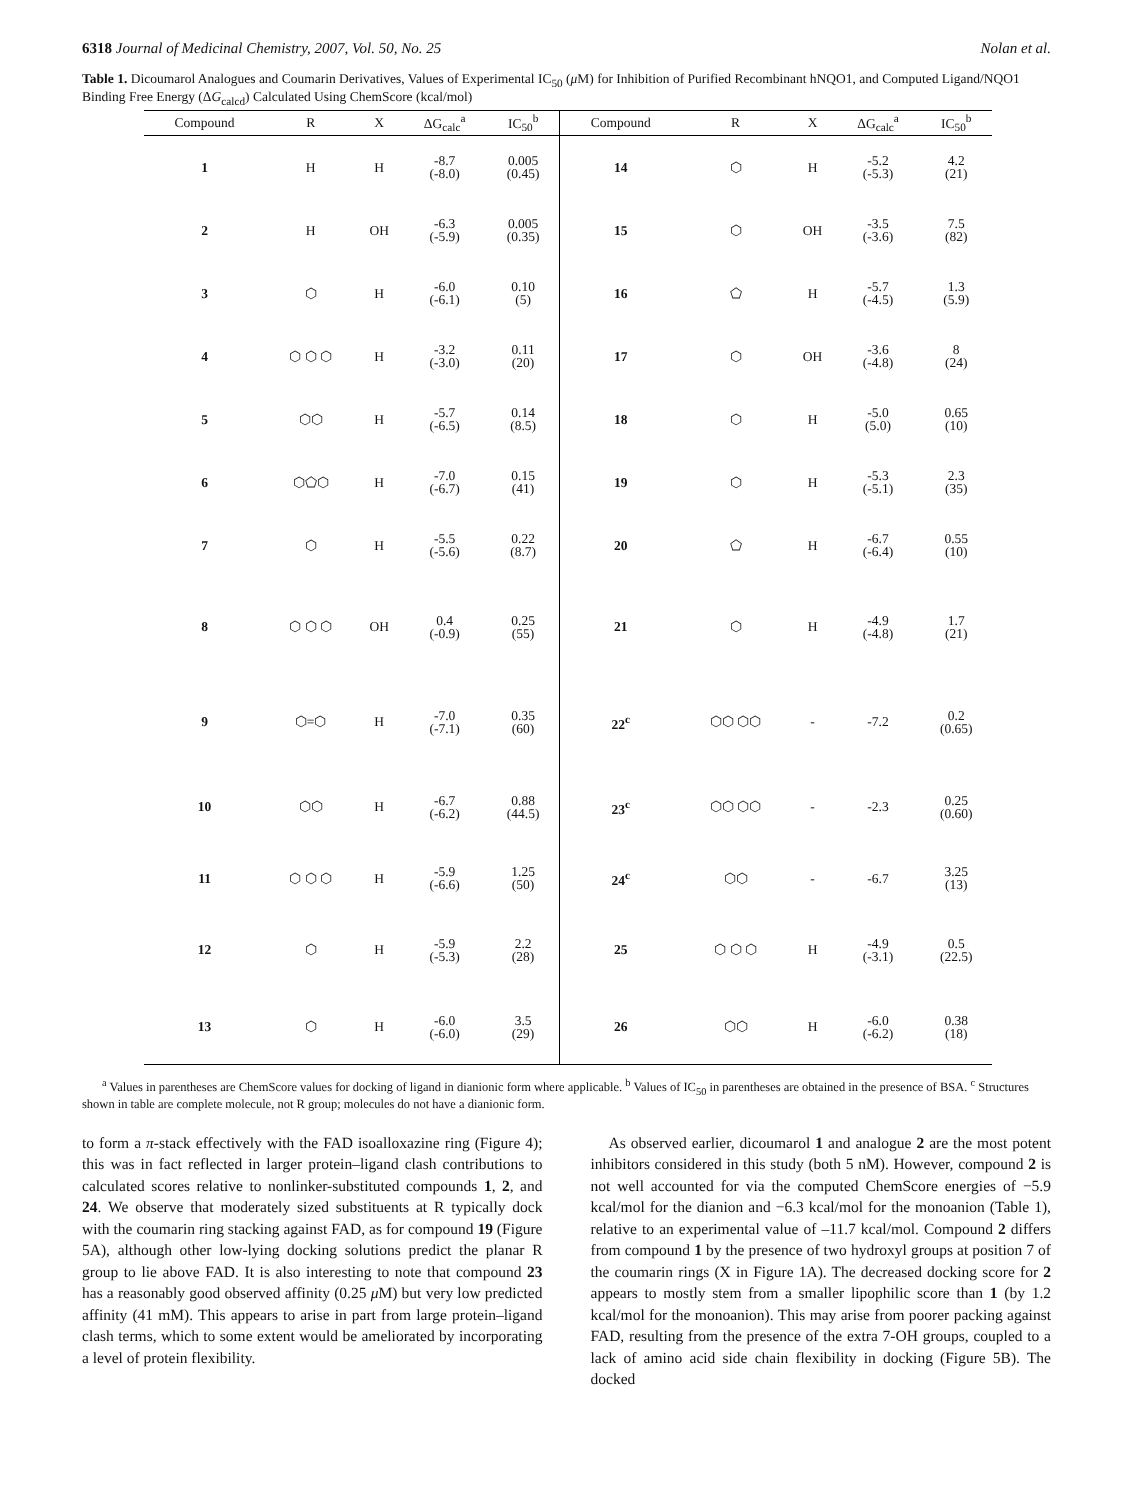6318 Journal of Medicinal Chemistry, 2007, Vol. 50, No. 25 Nolan et al.
Table 1. Dicoumarol Analogues and Coumarin Derivatives, Values of Experimental IC<sub>50</sub> (μ M) for Inhibition of Purified Recombinant hNQO1, and Computed Ligand/NQO1 Binding Free Energy (ΔG<sub>calcd</sub>) Calculated Using ChemScore (kcal/mol)
| Compound | R | X | ΔG<sub>calc</sub><sup>a</sup> | IC<sub>50</sub><sup>b</sup> | Compound | R | X | ΔG<sub>calc</sub><sup>a</sup> | IC<sub>50</sub><sup>b</sup> |
| --- | --- | --- | --- | --- | --- | --- | --- | --- | --- |
| 1 | H | H | -8.7 (-8.0) | 0.005 (0.45) | 14 | ⬡ | H | -5.2 (-5.3) | 4.2 (21) |
| 2 | H | OH | -6.3 (-5.9) | 0.005 (0.35) | 15 | ⬡ | OH | -3.5 (-3.6) | 7.5 (82) |
| 3 | ⬡ | H | -6.0 (-6.1) | 0.10 (5) | 16 | ⬠ | H | -5.7 (-4.5) | 1.3 (5.9) |
| 4 | ⬡ ⬡ ⬡ | H | -3.2 (-3.0) | 0.11 (20) | 17 | ⬡ | OH | -3.6 (-4.8) | 8 (24) |
| 5 | ⬡⬡ | H | -5.7 (-6.5) | 0.14 (8.5) | 18 | ⬡ | H | -5.0 (5.0) | 0.65 (10) |
| 6 | ⬡⬠⬡ | H | -7.0 (-6.7) | 0.15 (41) | 19 | ⬡ | H | -5.3 (-5.1) | 2.3 (35) |
| 7 | ⬡ | H | -5.5 (-5.6) | 0.22 (8.7) | 20 | ⬠ | H | -6.7 (-6.4) | 0.55 (10) |
| 8 | ⬡ ⬡ ⬡ | OH | 0.4 (-0.9) | 0.25 (55) | 21 | ⬡ | H | -4.9 (-4.8) | 1.7 (21) |
| 9 | ⬡=⬡ | H | -7.0 (-7.1) | 0.35 (60) | 22<sup>c</sup> | ⬡⬡ ⬡⬡ | - | -7.2 | 0.2 (0.65) |
| 10 | ⬡⬡ | H | -6.7 (-6.2) | 0.88 (44.5) | 23<sup>c</sup> | ⬡⬡ ⬡⬡ | - | -2.3 | 0.25 (0.60) |
| 11 | ⬡ ⬡ ⬡ | H | -5.9 (-6.6) | 1.25 (50) | 24<sup>c</sup> | ⬡⬡ | - | -6.7 | 3.25 (13) |
| 12 | ⬡ | H | -5.9 (-5.3) | 2.2 (28) | 25 | ⬡ ⬡ ⬡ | H | -4.9 (-3.1) | 0.5 (22.5) |
| 13 | ⬡ | H | -6.0 (-6.0) | 3.5 (29) | 26 | ⬡⬡ | H | -6.0 (-6.2) | 0.38 (18) |
<sup>a</sup> Values in parentheses are ChemScore values for docking of ligand in dianionic form where applicable. <sup>b</sup> Values of IC<sub>50</sub> in parentheses are obtained in the presence of BSA. <sup>c</sup> Structures shown in table are complete molecule, not R group; molecules do not have a dianionic form.
to form a π-stack effectively with the FAD isoalloxazine ring (Figure 4); this was in fact reflected in larger protein–ligand clash contributions to calculated scores relative to nonlinker-substituted compounds 1, 2, and 24. We observe that moderately sized substituents at R typically dock with the coumarin ring stacking against FAD, as for compound 19 (Figure 5A), although other low-lying docking solutions predict the planar R group to lie above FAD. It is also interesting to note that compound 23 has a reasonably good observed affinity (0.25 μ M) but very low predicted affinity (41 mM). This appears to arise in part from large protein–ligand clash terms, which to some extent would be ameliorated by incorporating a level of protein flexibility.
As observed earlier, dicoumarol 1 and analogue 2 are the most potent inhibitors considered in this study (both 5 nM). However, compound 2 is not well accounted for via the computed ChemScore energies of −5.9 kcal/mol for the dianion and −6.3 kcal/mol for the monoanion (Table 1), relative to an experimental value of –11.7 kcal/mol. Compound 2 differs from compound 1 by the presence of two hydroxyl groups at position 7 of the coumarin rings (X in Figure 1A). The decreased docking score for 2 appears to mostly stem from a smaller lipophilic score than 1 (by 1.2 kcal/mol for the monoanion). This may arise from poorer packing against FAD, resulting from the presence of the extra 7-OH groups, coupled to a lack of amino acid side chain flexibility in docking (Figure 5B). The docked